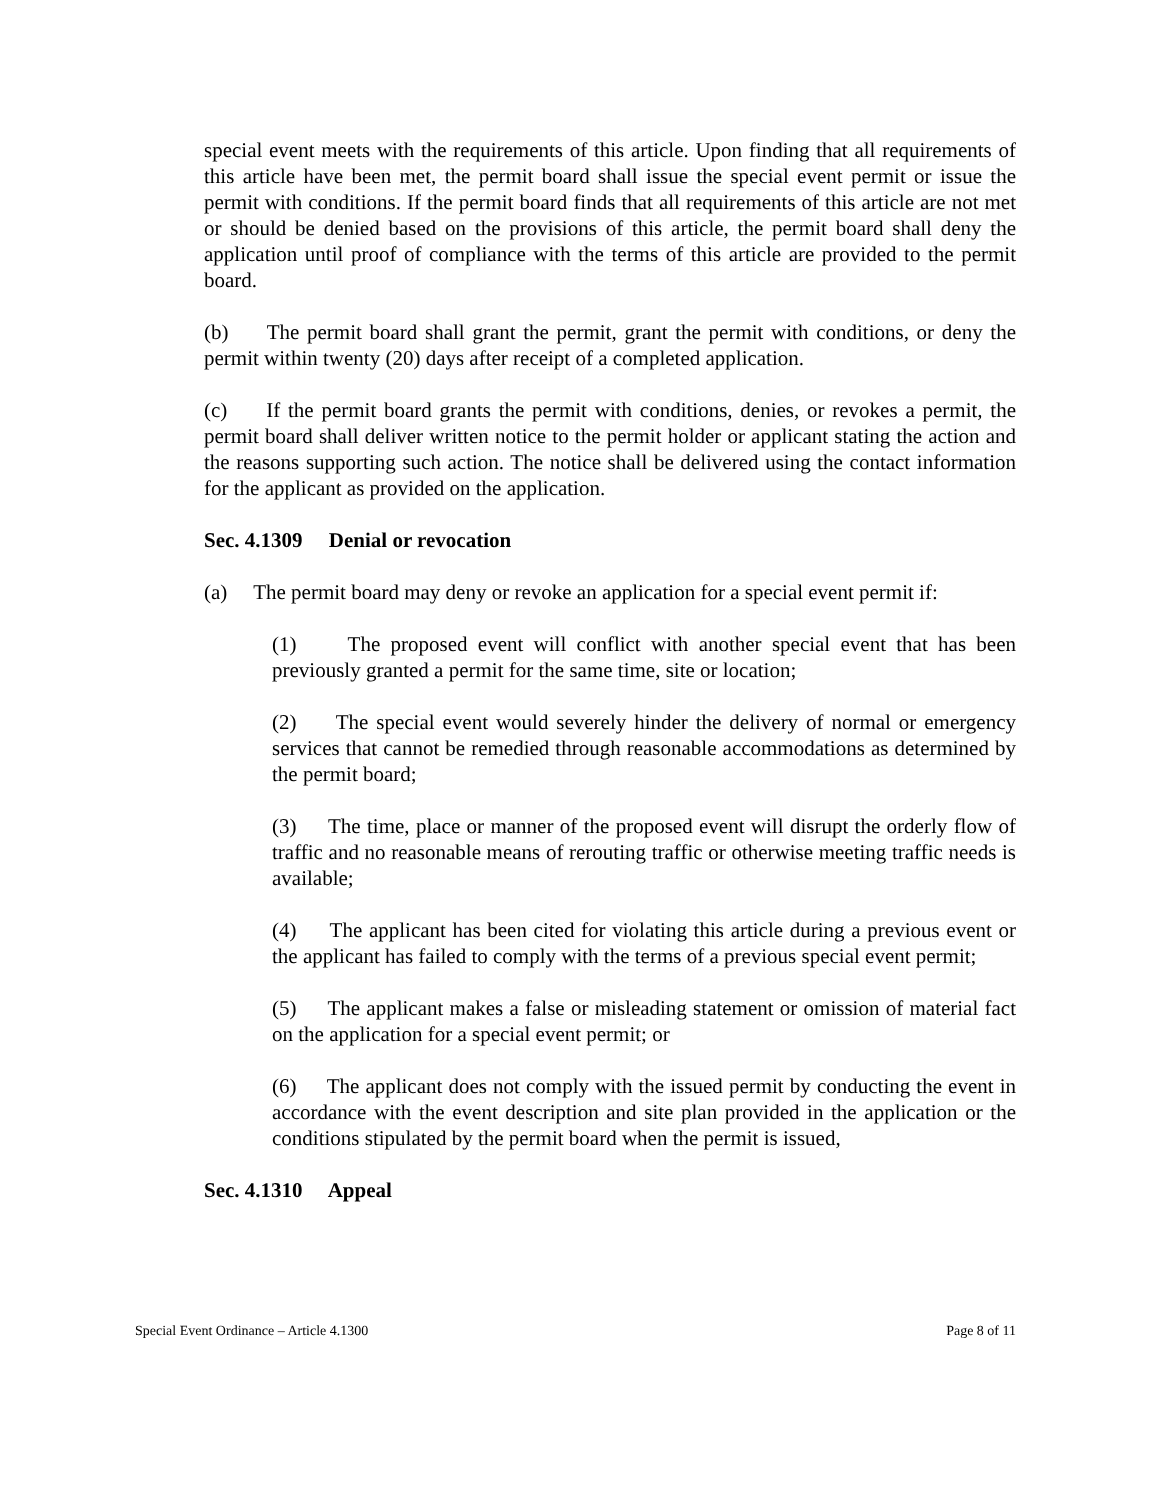special event meets with the requirements of this article. Upon finding that all requirements of this article have been met, the permit board shall issue the special event permit or issue the permit with conditions. If the permit board finds that all requirements of this article are not met or should be denied based on the provisions of this article, the permit board shall deny the application until proof of compliance with the terms of this article are provided to the permit board.
(b) The permit board shall grant the permit, grant the permit with conditions, or deny the permit within twenty (20) days after receipt of a completed application.
(c) If the permit board grants the permit with conditions, denies, or revokes a permit, the permit board shall deliver written notice to the permit holder or applicant stating the action and the reasons supporting such action. The notice shall be delivered using the contact information for the applicant as provided on the application.
Sec. 4.1309 Denial or revocation
(a) The permit board may deny or revoke an application for a special event permit if:
(1) The proposed event will conflict with another special event that has been previously granted a permit for the same time, site or location;
(2) The special event would severely hinder the delivery of normal or emergency services that cannot be remedied through reasonable accommodations as determined by the permit board;
(3) The time, place or manner of the proposed event will disrupt the orderly flow of traffic and no reasonable means of rerouting traffic or otherwise meeting traffic needs is available;
(4) The applicant has been cited for violating this article during a previous event or the applicant has failed to comply with the terms of a previous special event permit;
(5) The applicant makes a false or misleading statement or omission of material fact on the application for a special event permit; or
(6) The applicant does not comply with the issued permit by conducting the event in accordance with the event description and site plan provided in the application or the conditions stipulated by the permit board when the permit is issued,
Sec. 4.1310 Appeal
Special Event Ordinance – Article 4.1300 Page 8 of 11